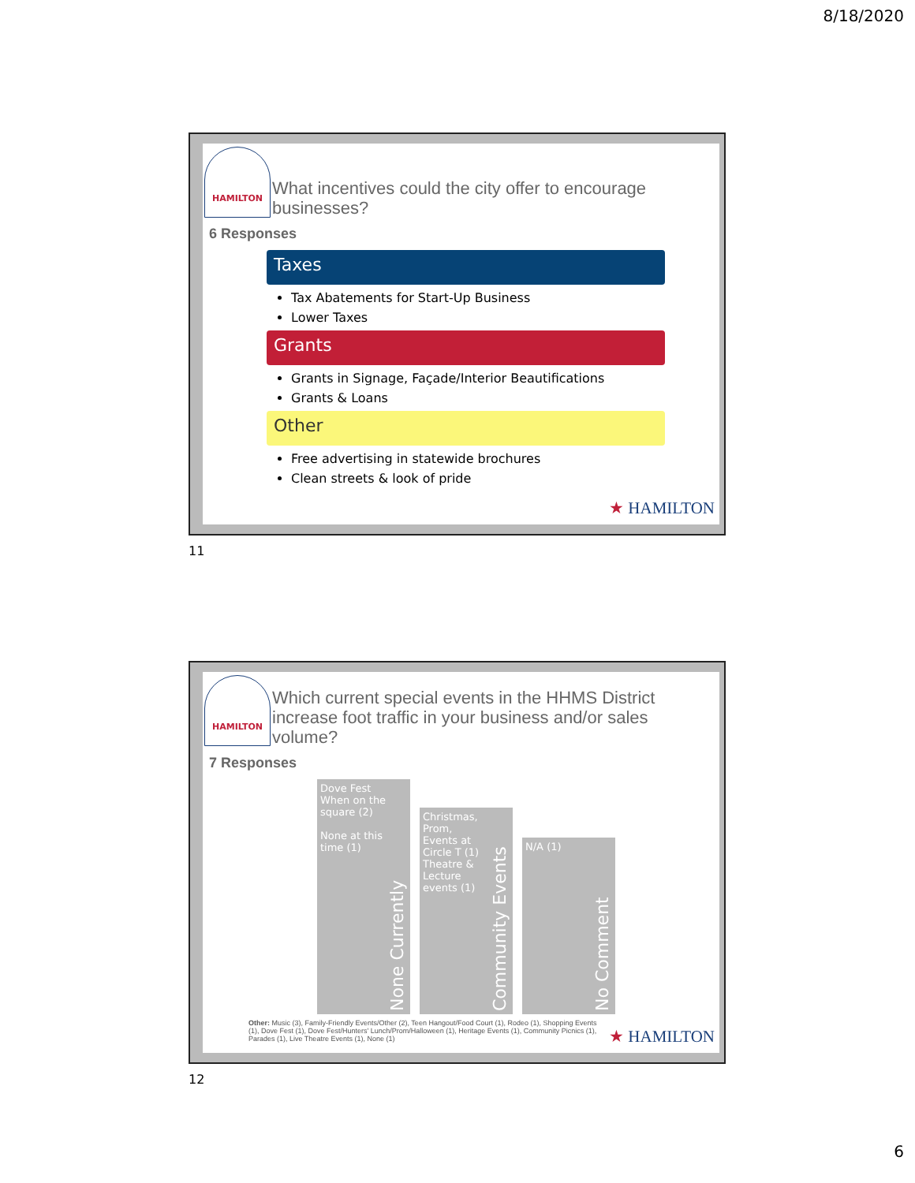8/18/2020
HAMILTON
What incentives could the city offer to encourage businesses?
6 Responses
Taxes
Tax Abatements for Start-Up Business
Lower Taxes
Grants
Grants in Signage, Façade/Interior Beautifications
Grants & Loans
Other
Free advertising in statewide brochures
Clean streets & look of pride
★ HAMILTON
11
HAMILTON
Which current special events in the HHMS District increase foot traffic in your business and/or sales volume?
7 Responses
Dove Fest When on the square (2)
None at this time (1)
None Currently
Christmas, Prom, Events at Circle T (1)
Theatre & Lecture events (1)
Community Events
N/A (1)
No Comment
Other: Music (3), Family-Friendly Events/Other (2), Teen Hangout/Food Court (1), Rodeo (1), Shopping Events (1), Dove Fest (1), Dove Fest/Hunters' Lunch/Prom/Halloween (1), Heritage Events (1), Community Picnics (1), Parades (1), Live Theatre Events (1), None (1)
★ HAMILTON
12
6